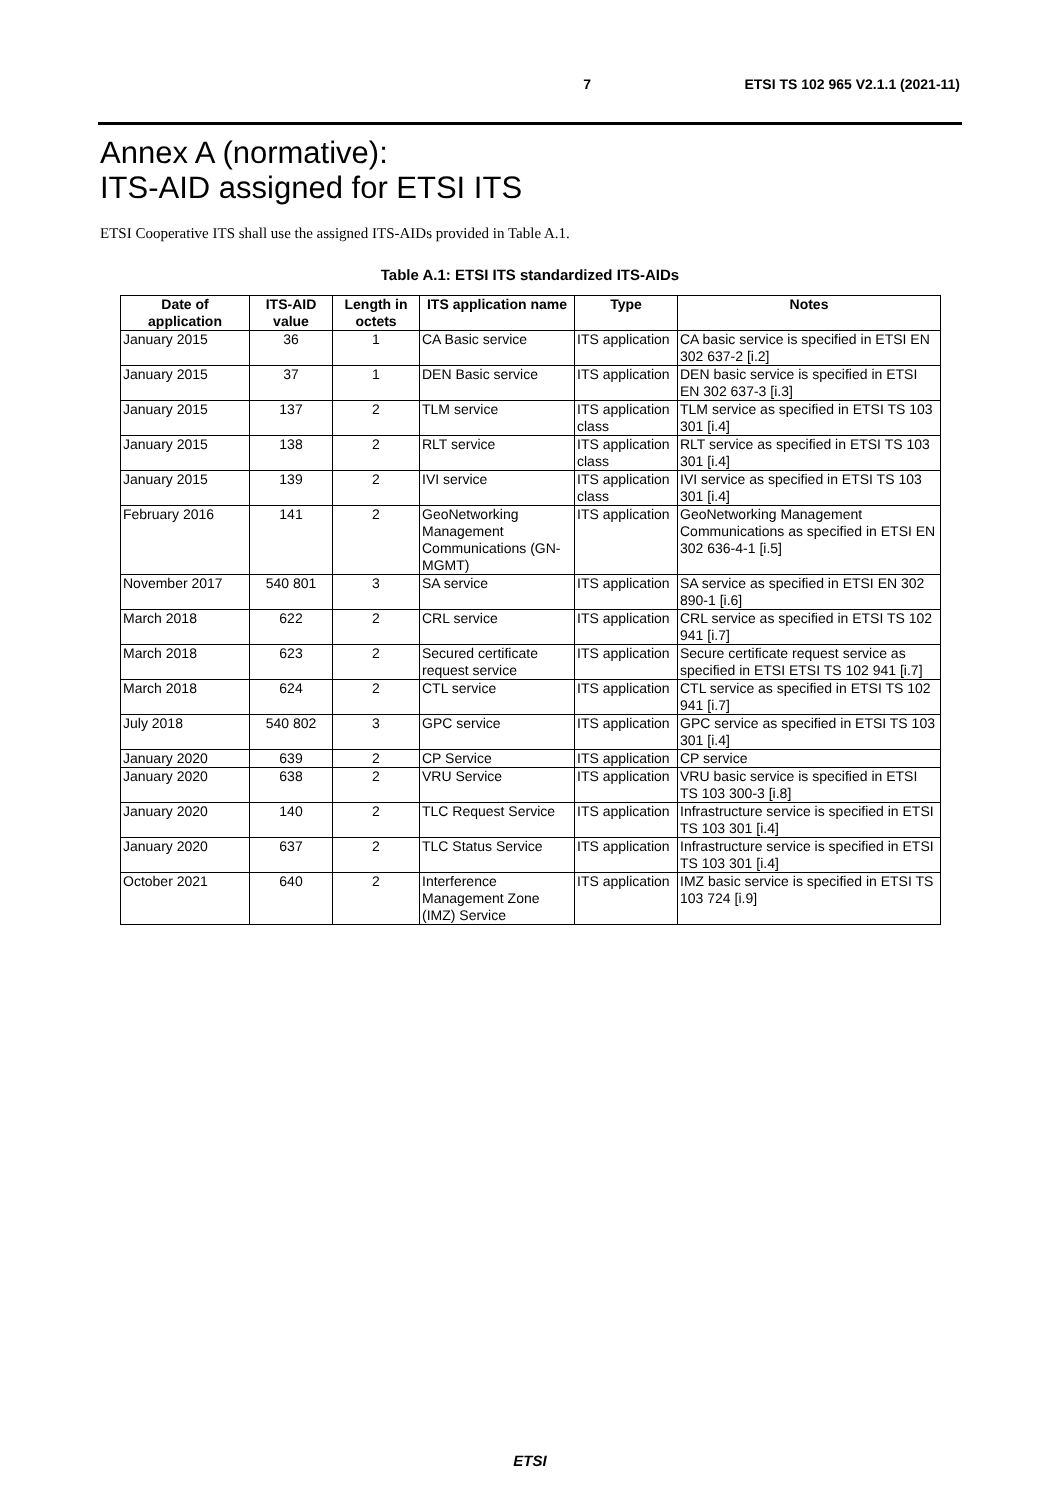7 ETSI TS 102 965 V2.1.1 (2021-11)
Annex A (normative):
ITS-AID assigned for ETSI ITS
ETSI Cooperative ITS shall use the assigned ITS-AIDs provided in Table A.1.
Table A.1: ETSI ITS standardized ITS-AIDs
| Date of application | ITS-AID value | Length in octets | ITS application name | Type | Notes |
| --- | --- | --- | --- | --- | --- |
| January 2015 | 36 | 1 | CA Basic service | ITS application | CA basic service is specified in ETSI EN 302 637-2 [i.2] |
| January 2015 | 37 | 1 | DEN Basic service | ITS application | DEN basic service is specified in ETSI EN 302 637-3 [i.3] |
| January 2015 | 137 | 2 | TLM service | ITS application class | TLM service as specified in ETSI TS 103 301 [i.4] |
| January 2015 | 138 | 2 | RLT service | ITS application class | RLT service as specified in ETSI TS 103 301 [i.4] |
| January 2015 | 139 | 2 | IVI service | ITS application class | IVI service as specified in ETSI TS 103 301 [i.4] |
| February 2016 | 141 | 2 | GeoNetworking Management Communications (GN-MGMT) | ITS application | GeoNetworking Management Communications as specified in ETSI EN 302 636-4-1 [i.5] |
| November 2017 | 540 801 | 3 | SA service | ITS application | SA service as specified in ETSI EN 302 890-1 [i.6] |
| March 2018 | 622 | 2 | CRL service | ITS application | CRL service as specified in ETSI TS 102 941 [i.7] |
| March 2018 | 623 | 2 | Secured certificate request service | ITS application | Secure certificate request service as specified in ETSI ETSI TS 102 941 [i.7] |
| March 2018 | 624 | 2 | CTL service | ITS application | CTL service as specified in ETSI TS 102 941 [i.7] |
| July 2018 | 540 802 | 3 | GPC service | ITS application | GPC service as specified in ETSI TS 103 301 [i.4] |
| January 2020 | 639 | 2 | CP Service | ITS application | CP service |
| January 2020 | 638 | 2 | VRU Service | ITS application | VRU basic service is specified in ETSI TS 103 300-3 [i.8] |
| January 2020 | 140 | 2 | TLC Request Service | ITS application | Infrastructure service is specified in ETSI TS 103 301 [i.4] |
| January 2020 | 637 | 2 | TLC Status Service | ITS application | Infrastructure service is specified in ETSI TS 103 301 [i.4] |
| October 2021 | 640 | 2 | Interference Management Zone (IMZ) Service | ITS application | IMZ basic service is specified in ETSI TS 103 724 [i.9] |
ETSI